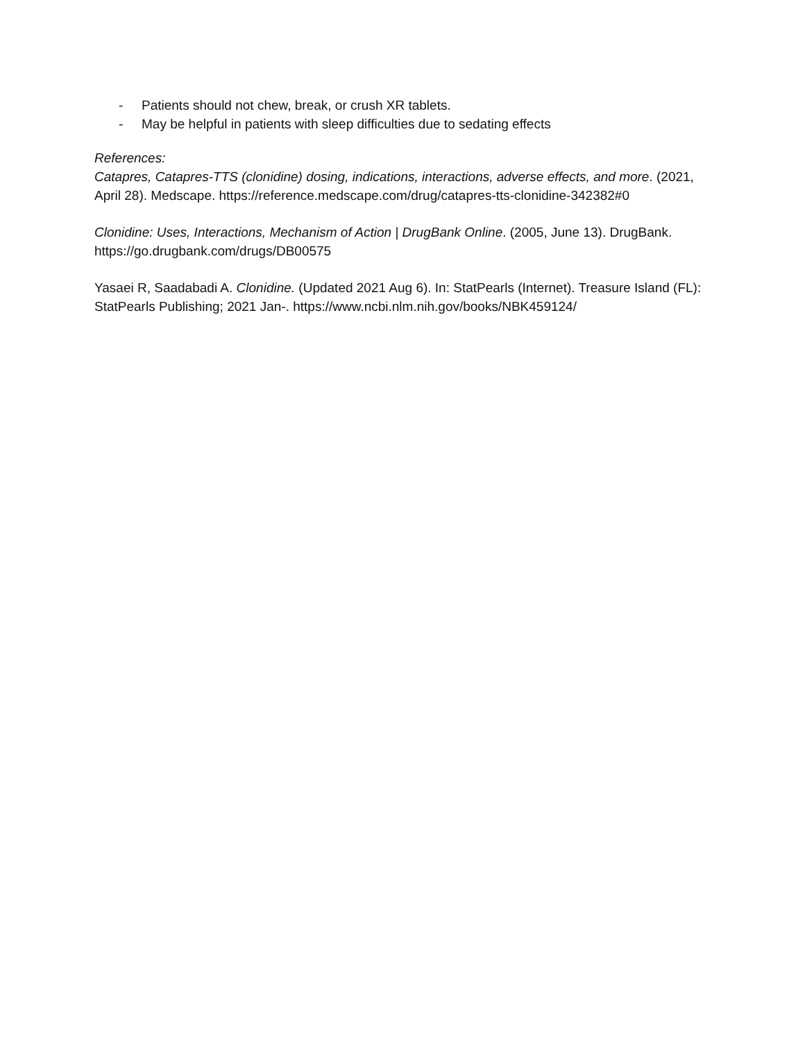- Patients should not chew, break, or crush XR tablets.
- May be helpful in patients with sleep difficulties due to sedating effects
References:
Catapres, Catapres-TTS (clonidine) dosing, indications, interactions, adverse effects, and more. (2021, April 28). Medscape. https://reference.medscape.com/drug/catapres-tts-clonidine-342382#0
Clonidine: Uses, Interactions, Mechanism of Action | DrugBank Online. (2005, June 13). DrugBank. https://go.drugbank.com/drugs/DB00575
Yasaei R, Saadabadi A. Clonidine. (Updated 2021 Aug 6). In: StatPearls (Internet). Treasure Island (FL): StatPearls Publishing; 2021 Jan-. https://www.ncbi.nlm.nih.gov/books/NBK459124/